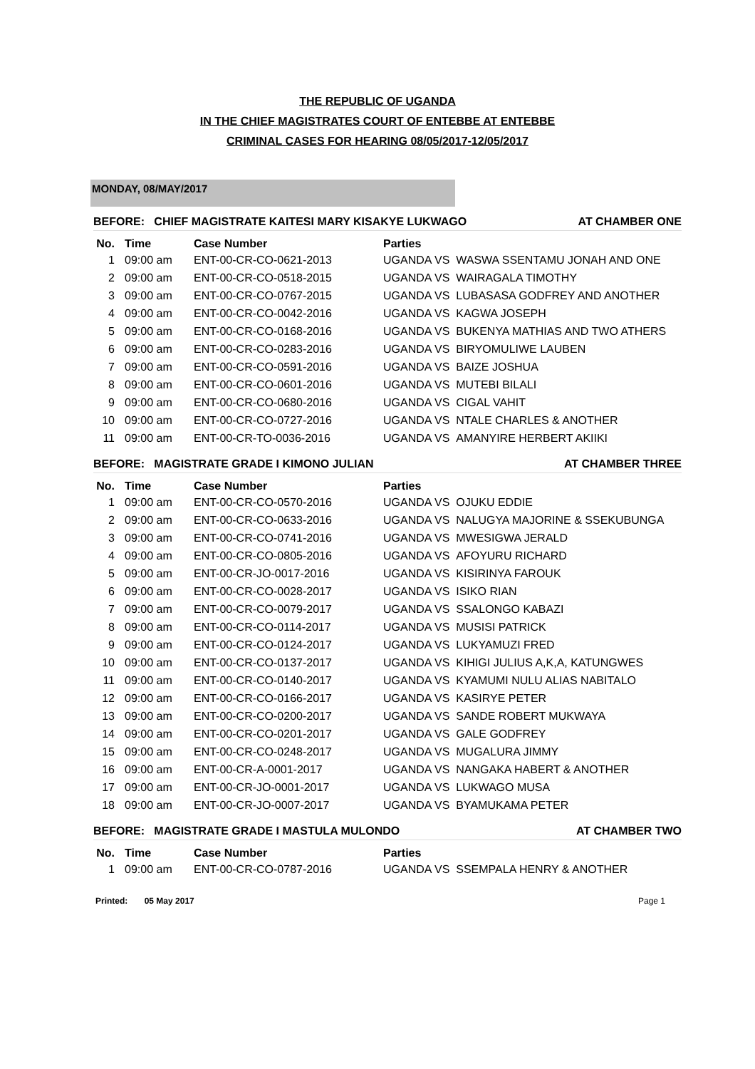THE REPUBLIC OF UGANDA
IN THE CHIEF MAGISTRATES COURT OF ENTEBBE AT ENTEBBE
CRIMINAL CASES FOR HEARING 08/05/2017-12/05/2017
MONDAY, 08/MAY/2017
BEFORE: CHIEF MAGISTRATE KAITESI MARY KISAKYE LUKWAGO AT CHAMBER ONE
| No. | Time | Case Number | Parties |
| --- | --- | --- | --- |
| 1 | 09:00 am | ENT-00-CR-CO-0621-2013 | UGANDA VS WASWA SSENTAMU JONAH AND ONE |
| 2 | 09:00 am | ENT-00-CR-CO-0518-2015 | UGANDA VS WAIRAGALA TIMOTHY |
| 3 | 09:00 am | ENT-00-CR-CO-0767-2015 | UGANDA VS LUBASASA GODFREY AND ANOTHER |
| 4 | 09:00 am | ENT-00-CR-CO-0042-2016 | UGANDA VS KAGWA JOSEPH |
| 5 | 09:00 am | ENT-00-CR-CO-0168-2016 | UGANDA VS BUKENYA MATHIAS AND TWO ATHERS |
| 6 | 09:00 am | ENT-00-CR-CO-0283-2016 | UGANDA VS BIRYOMULIWE LAUBEN |
| 7 | 09:00 am | ENT-00-CR-CO-0591-2016 | UGANDA VS BAIZE JOSHUA |
| 8 | 09:00 am | ENT-00-CR-CO-0601-2016 | UGANDA VS MUTEBI BILALI |
| 9 | 09:00 am | ENT-00-CR-CO-0680-2016 | UGANDA VS CIGAL VAHIT |
| 10 | 09:00 am | ENT-00-CR-CO-0727-2016 | UGANDA VS NTALE CHARLES & ANOTHER |
| 11 | 09:00 am | ENT-00-CR-TO-0036-2016 | UGANDA VS AMANYIRE HERBERT AKIIKI |
BEFORE: MAGISTRATE GRADE I KIMONO JULIAN AT CHAMBER THREE
| No. | Time | Case Number | Parties |
| --- | --- | --- | --- |
| 1 | 09:00 am | ENT-00-CR-CO-0570-2016 | UGANDA VS OJUKU EDDIE |
| 2 | 09:00 am | ENT-00-CR-CO-0633-2016 | UGANDA VS NALUGYA MAJORINE & SSEKUBUNGA |
| 3 | 09:00 am | ENT-00-CR-CO-0741-2016 | UGANDA VS MWESIGWA JERALD |
| 4 | 09:00 am | ENT-00-CR-CO-0805-2016 | UGANDA VS AFOYURU RICHARD |
| 5 | 09:00 am | ENT-00-CR-JO-0017-2016 | UGANDA VS KISIRINYA FAROUK |
| 6 | 09:00 am | ENT-00-CR-CO-0028-2017 | UGANDA VS ISIKO RIAN |
| 7 | 09:00 am | ENT-00-CR-CO-0079-2017 | UGANDA VS SSALONGO KABAZI |
| 8 | 09:00 am | ENT-00-CR-CO-0114-2017 | UGANDA VS MUSISI PATRICK |
| 9 | 09:00 am | ENT-00-CR-CO-0124-2017 | UGANDA VS LUKYAMUZI FRED |
| 10 | 09:00 am | ENT-00-CR-CO-0137-2017 | UGANDA VS KIHIGI JULIUS A,K,A, KATUNGWES |
| 11 | 09:00 am | ENT-00-CR-CO-0140-2017 | UGANDA VS KYAMUMI NULU ALIAS NABITALO |
| 12 | 09:00 am | ENT-00-CR-CO-0166-2017 | UGANDA VS KASIRYE PETER |
| 13 | 09:00 am | ENT-00-CR-CO-0200-2017 | UGANDA VS SANDE ROBERT MUKWAYA |
| 14 | 09:00 am | ENT-00-CR-CO-0201-2017 | UGANDA VS GALE GODFREY |
| 15 | 09:00 am | ENT-00-CR-CO-0248-2017 | UGANDA VS MUGALURA JIMMY |
| 16 | 09:00 am | ENT-00-CR-A-0001-2017 | UGANDA VS NANGAKA HABERT & ANOTHER |
| 17 | 09:00 am | ENT-00-CR-JO-0001-2017 | UGANDA VS LUKWAGO MUSA |
| 18 | 09:00 am | ENT-00-CR-JO-0007-2017 | UGANDA VS BYAMUKAMA PETER |
BEFORE: MAGISTRATE GRADE I MASTULA MULONDO AT CHAMBER TWO
| No. | Time | Case Number | Parties |
| --- | --- | --- | --- |
| 1 | 09:00 am | ENT-00-CR-CO-0787-2016 | UGANDA VS SSEMPALA HENRY & ANOTHER |
Printed: 05 May 2017 Page 1